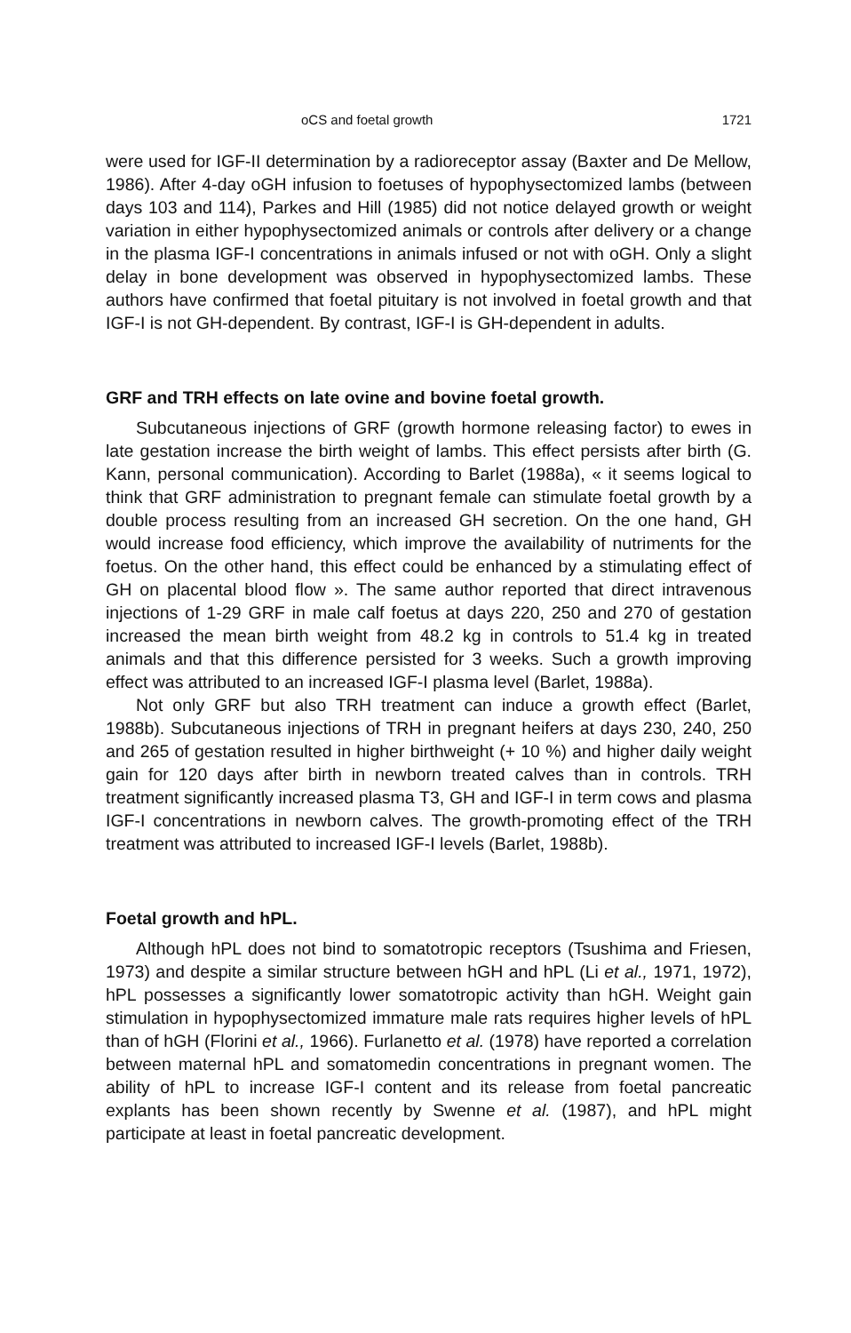oCS and foetal growth 1721
were used for IGF-II determination by a radioreceptor assay (Baxter and De Mellow, 1986). After 4-day oGH infusion to foetuses of hypophysectomized lambs (between days 103 and 114), Parkes and Hill (1985) did not notice delayed growth or weight variation in either hypophysectomized animals or controls after delivery or a change in the plasma IGF-I concentrations in animals infused or not with oGH. Only a slight delay in bone development was observed in hypophysectomized lambs. These authors have confirmed that foetal pituitary is not involved in foetal growth and that IGF-I is not GH-dependent. By contrast, IGF-I is GH-dependent in adults.
GRF and TRH effects on late ovine and bovine foetal growth.
Subcutaneous injections of GRF (growth hormone releasing factor) to ewes in late gestation increase the birth weight of lambs. This effect persists after birth (G. Kann, personal communication). According to Barlet (1988a), « it seems logical to think that GRF administration to pregnant female can stimulate foetal growth by a double process resulting from an increased GH secretion. On the one hand, GH would increase food efficiency, which improve the availability of nutriments for the foetus. On the other hand, this effect could be enhanced by a stimulating effect of GH on placental blood flow ». The same author reported that direct intravenous injections of 1-29 GRF in male calf foetus at days 220, 250 and 270 of gestation increased the mean birth weight from 48.2 kg in controls to 51.4 kg in treated animals and that this difference persisted for 3 weeks. Such a growth improving effect was attributed to an increased IGF-I plasma level (Barlet, 1988a).
Not only GRF but also TRH treatment can induce a growth effect (Barlet, 1988b). Subcutaneous injections of TRH in pregnant heifers at days 230, 240, 250 and 265 of gestation resulted in higher birthweight (+ 10 %) and higher daily weight gain for 120 days after birth in newborn treated calves than in controls. TRH treatment significantly increased plasma T3, GH and IGF-I in term cows and plasma IGF-I concentrations in newborn calves. The growth-promoting effect of the TRH treatment was attributed to increased IGF-I levels (Barlet, 1988b).
Foetal growth and hPL.
Although hPL does not bind to somatotropic receptors (Tsushima and Friesen, 1973) and despite a similar structure between hGH and hPL (Li et al., 1971, 1972), hPL possesses a significantly lower somatotropic activity than hGH. Weight gain stimulation in hypophysectomized immature male rats requires higher levels of hPL than of hGH (Florini et al., 1966). Furlanetto et al. (1978) have reported a correlation between maternal hPL and somatomedin concentrations in pregnant women. The ability of hPL to increase IGF-I content and its release from foetal pancreatic explants has been shown recently by Swenne et al. (1987), and hPL might participate at least in foetal pancreatic development.